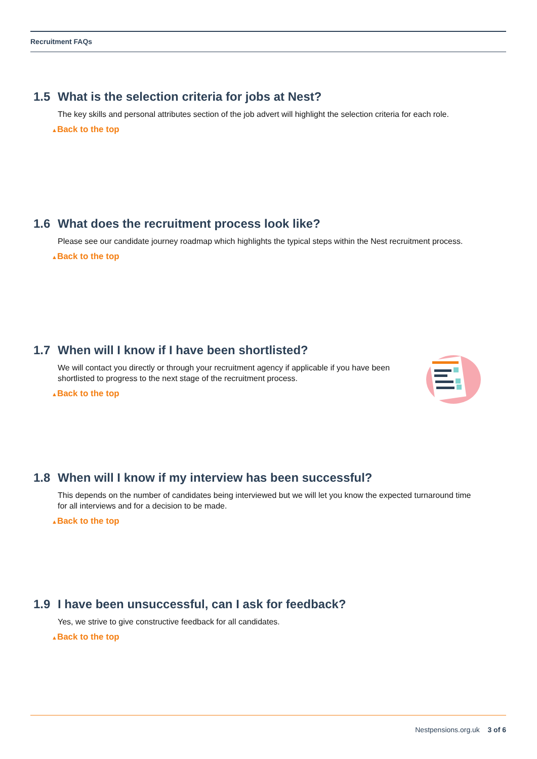Recruitment FAQs
1.5 What is the selection criteria for jobs at Nest?
The key skills and personal attributes section of the job advert will highlight the selection criteria for each role.
▲Back to the top
1.6 What does the recruitment process look like?
Please see our candidate journey roadmap which highlights the typical steps within the Nest recruitment process.
▲Back to the top
1.7 When will I know if I have been shortlisted?
We will contact you directly or through your recruitment agency if applicable if you have been shortlisted to progress to the next stage of the recruitment process.
▲Back to the top
1.8 When will I know if my interview has been successful?
This depends on the number of candidates being interviewed but we will let you know the expected turnaround time for all interviews and for a decision to be made.
▲Back to the top
1.9 I have been unsuccessful, can I ask for feedback?
Yes, we strive to give constructive feedback for all candidates.
▲Back to the top
Nestpensions.org.uk 3 of 6